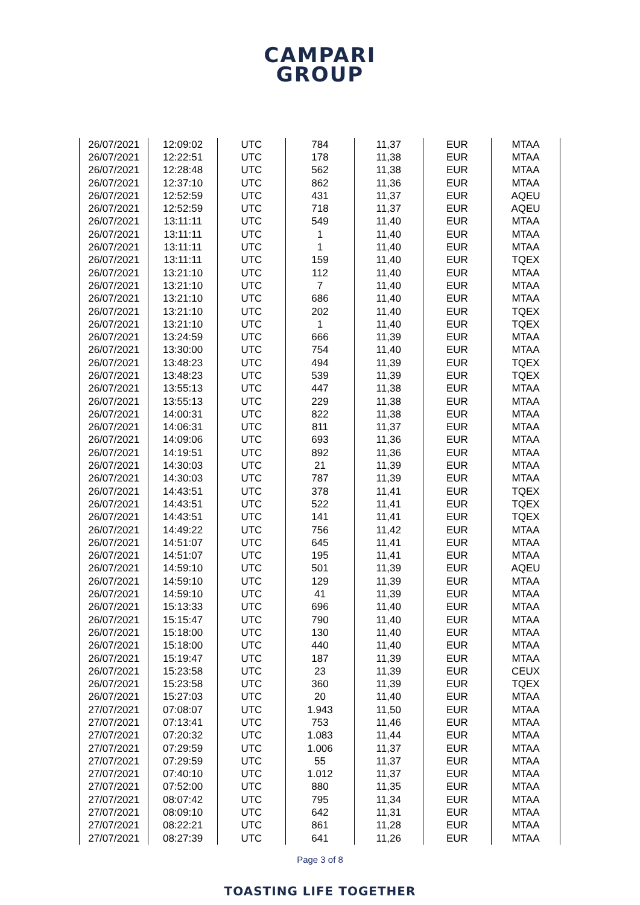CAMPARI
GROUP
| 26/07/2021 | 12:09:02 | UTC | 784 | 11,37 | EUR | MTAA |
| 26/07/2021 | 12:22:51 | UTC | 178 | 11,38 | EUR | MTAA |
| 26/07/2021 | 12:28:48 | UTC | 562 | 11,38 | EUR | MTAA |
| 26/07/2021 | 12:37:10 | UTC | 862 | 11,36 | EUR | MTAA |
| 26/07/2021 | 12:52:59 | UTC | 431 | 11,37 | EUR | AQEU |
| 26/07/2021 | 12:52:59 | UTC | 718 | 11,37 | EUR | AQEU |
| 26/07/2021 | 13:11:11 | UTC | 549 | 11,40 | EUR | MTAA |
| 26/07/2021 | 13:11:11 | UTC | 1 | 11,40 | EUR | MTAA |
| 26/07/2021 | 13:11:11 | UTC | 1 | 11,40 | EUR | MTAA |
| 26/07/2021 | 13:11:11 | UTC | 159 | 11,40 | EUR | TQEX |
| 26/07/2021 | 13:21:10 | UTC | 112 | 11,40 | EUR | MTAA |
| 26/07/2021 | 13:21:10 | UTC | 7 | 11,40 | EUR | MTAA |
| 26/07/2021 | 13:21:10 | UTC | 686 | 11,40 | EUR | MTAA |
| 26/07/2021 | 13:21:10 | UTC | 202 | 11,40 | EUR | TQEX |
| 26/07/2021 | 13:21:10 | UTC | 1 | 11,40 | EUR | TQEX |
| 26/07/2021 | 13:24:59 | UTC | 666 | 11,39 | EUR | MTAA |
| 26/07/2021 | 13:30:00 | UTC | 754 | 11,40 | EUR | MTAA |
| 26/07/2021 | 13:48:23 | UTC | 494 | 11,39 | EUR | TQEX |
| 26/07/2021 | 13:48:23 | UTC | 539 | 11,39 | EUR | TQEX |
| 26/07/2021 | 13:55:13 | UTC | 447 | 11,38 | EUR | MTAA |
| 26/07/2021 | 13:55:13 | UTC | 229 | 11,38 | EUR | MTAA |
| 26/07/2021 | 14:00:31 | UTC | 822 | 11,38 | EUR | MTAA |
| 26/07/2021 | 14:06:31 | UTC | 811 | 11,37 | EUR | MTAA |
| 26/07/2021 | 14:09:06 | UTC | 693 | 11,36 | EUR | MTAA |
| 26/07/2021 | 14:19:51 | UTC | 892 | 11,36 | EUR | MTAA |
| 26/07/2021 | 14:30:03 | UTC | 21 | 11,39 | EUR | MTAA |
| 26/07/2021 | 14:30:03 | UTC | 787 | 11,39 | EUR | MTAA |
| 26/07/2021 | 14:43:51 | UTC | 378 | 11,41 | EUR | TQEX |
| 26/07/2021 | 14:43:51 | UTC | 522 | 11,41 | EUR | TQEX |
| 26/07/2021 | 14:43:51 | UTC | 141 | 11,41 | EUR | TQEX |
| 26/07/2021 | 14:49:22 | UTC | 756 | 11,42 | EUR | MTAA |
| 26/07/2021 | 14:51:07 | UTC | 645 | 11,41 | EUR | MTAA |
| 26/07/2021 | 14:51:07 | UTC | 195 | 11,41 | EUR | MTAA |
| 26/07/2021 | 14:59:10 | UTC | 501 | 11,39 | EUR | AQEU |
| 26/07/2021 | 14:59:10 | UTC | 129 | 11,39 | EUR | MTAA |
| 26/07/2021 | 14:59:10 | UTC | 41 | 11,39 | EUR | MTAA |
| 26/07/2021 | 15:13:33 | UTC | 696 | 11,40 | EUR | MTAA |
| 26/07/2021 | 15:15:47 | UTC | 790 | 11,40 | EUR | MTAA |
| 26/07/2021 | 15:18:00 | UTC | 130 | 11,40 | EUR | MTAA |
| 26/07/2021 | 15:18:00 | UTC | 440 | 11,40 | EUR | MTAA |
| 26/07/2021 | 15:19:47 | UTC | 187 | 11,39 | EUR | MTAA |
| 26/07/2021 | 15:23:58 | UTC | 23 | 11,39 | EUR | CEUX |
| 26/07/2021 | 15:23:58 | UTC | 360 | 11,39 | EUR | TQEX |
| 26/07/2021 | 15:27:03 | UTC | 20 | 11,40 | EUR | MTAA |
| 27/07/2021 | 07:08:07 | UTC | 1.943 | 11,50 | EUR | MTAA |
| 27/07/2021 | 07:13:41 | UTC | 753 | 11,46 | EUR | MTAA |
| 27/07/2021 | 07:20:32 | UTC | 1.083 | 11,44 | EUR | MTAA |
| 27/07/2021 | 07:29:59 | UTC | 1.006 | 11,37 | EUR | MTAA |
| 27/07/2021 | 07:29:59 | UTC | 55 | 11,37 | EUR | MTAA |
| 27/07/2021 | 07:40:10 | UTC | 1.012 | 11,37 | EUR | MTAA |
| 27/07/2021 | 07:52:00 | UTC | 880 | 11,35 | EUR | MTAA |
| 27/07/2021 | 08:07:42 | UTC | 795 | 11,34 | EUR | MTAA |
| 27/07/2021 | 08:09:10 | UTC | 642 | 11,31 | EUR | MTAA |
| 27/07/2021 | 08:22:21 | UTC | 861 | 11,28 | EUR | MTAA |
| 27/07/2021 | 08:27:39 | UTC | 641 | 11,26 | EUR | MTAA |
Page 3 of 8
TOASTING LIFE TOGETHER